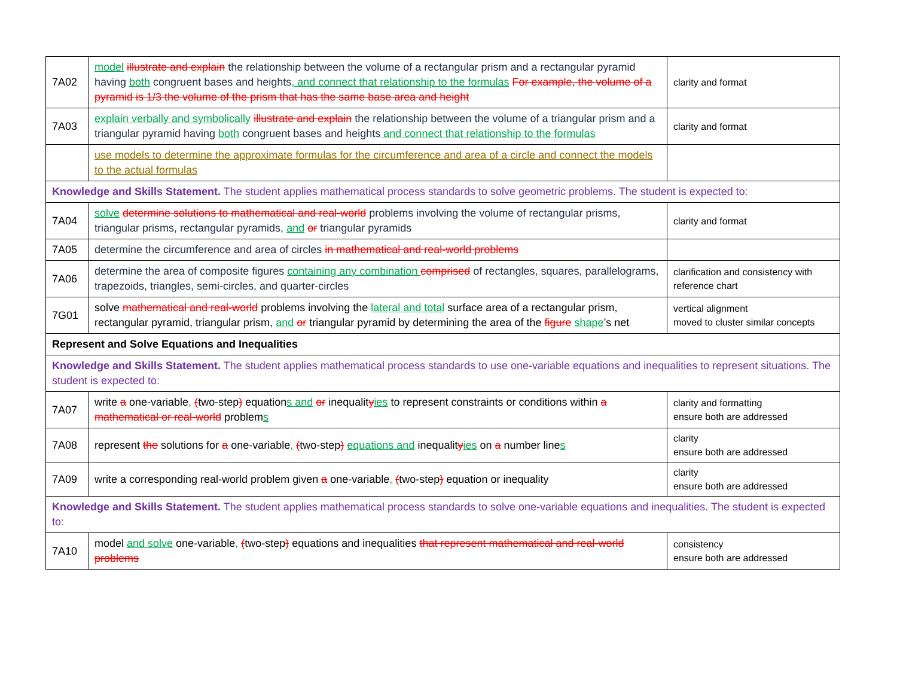| 7A02 | model illustrate and explain the relationship between the volume of a rectangular prism and a rectangular pyramid having both congruent bases and heights , and connect that relationship to the formulas For example, the volume of a pyramid is 1/3 the volume of the prism that has the same base area and height | clarity and format |
| 7A03 | explain verbally and symbolically illustrate and explain the relationship between the volume of a triangular prism and a triangular pyramid having both congruent bases and heights and connect that relationship to the formulas | clarity and format |
| | use models to determine the approximate formulas for the circumference and area of a circle and connect the models to the actual formulas | |
| Knowledge and Skills Statement. The student applies mathematical process standards to solve geometric problems. The student is expected to: | | |
| 7A04 | solve determine solutions to mathematical and real-world problems involving the volume of rectangular prisms, triangular prisms, rectangular pyramids, and or triangular pyramids | clarity and format |
| 7A05 | determine the circumference and area of circles in mathematical and real-world problems | |
| 7A06 | determine the area of composite figures containing any combination comprised of rectangles, squares, parallelograms, trapezoids, triangles, semi-circles, and quarter-circles | clarification and consistency with reference chart |
| 7G01 | solve mathematical and real-world problems involving the lateral and total surface area of a rectangular prism, rectangular pyramid, triangular prism, and or triangular pyramid by determining the area of the figure shape ’s net | vertical alignment moved to cluster similar concepts |
| Represent and Solve Equations and Inequalities | | |
| Knowledge and Skills Statement. The student applies mathematical process standards to use one-variable equations and inequalities to represent situations. The student is expected to: | | |
| 7A07 | write a one-variable , ( two-step ) equation s and or inequalit y ies to represent constraints or conditions within a mathematical or real-world problem s | clarity and formatting ensure both are addressed |
| 7A08 | represent the solutions for a one-variable , ( two-step ) equations and inequalit y ies on a number line s | clarity ensure both are addressed |
| 7A09 | write a corresponding real-world problem given a one-variable , ( two-step ) equation or inequality | clarity ensure both are addressed |
| Knowledge and Skills Statement. The student applies mathematical process standards to solve one-variable equations and inequalities. The student is expected to: | | |
| 7A10 | model and solve one-variable , ( two-step ) equations and inequalities that represent mathematical and real-world problems | consistency ensure both are addressed |